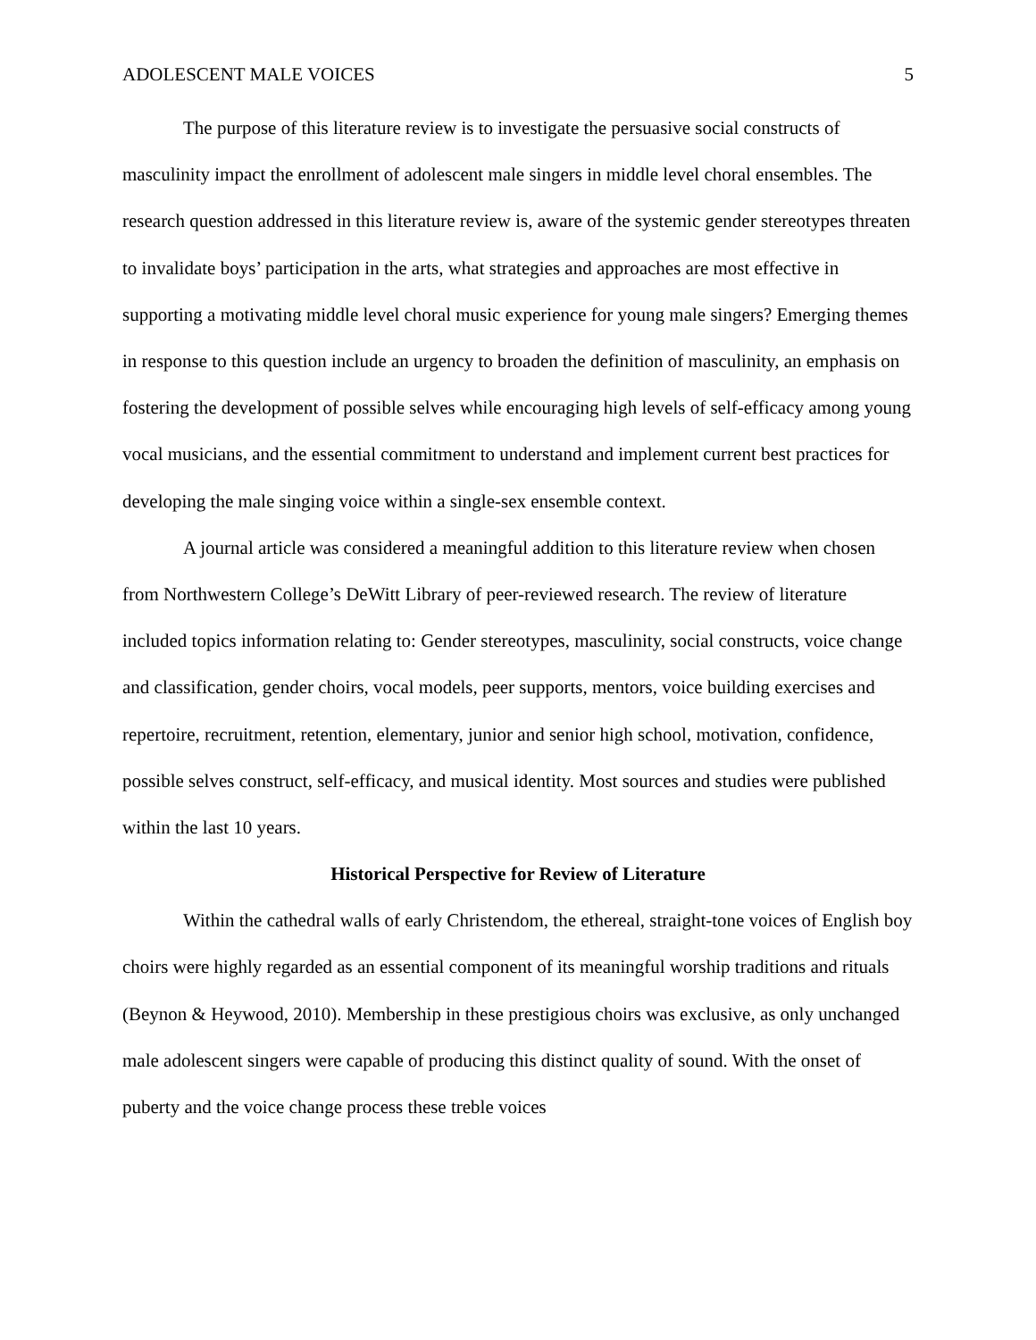ADOLESCENT MALE VOICES 5
The purpose of this literature review is to investigate the persuasive social constructs of masculinity impact the enrollment of adolescent male singers in middle level choral ensembles. The research question addressed in this literature review is, aware of the systemic gender stereotypes threaten to invalidate boys’ participation in the arts, what strategies and approaches are most effective in supporting a motivating middle level choral music experience for young male singers? Emerging themes in response to this question include an urgency to broaden the definition of masculinity, an emphasis on fostering the development of possible selves while encouraging high levels of self-efficacy among young vocal musicians, and the essential commitment to understand and implement current best practices for developing the male singing voice within a single-sex ensemble context.
A journal article was considered a meaningful addition to this literature review when chosen from Northwestern College’s DeWitt Library of peer-reviewed research. The review of literature included topics information relating to: Gender stereotypes, masculinity, social constructs, voice change and classification, gender choirs, vocal models, peer supports, mentors, voice building exercises and repertoire, recruitment, retention, elementary, junior and senior high school, motivation, confidence, possible selves construct, self-efficacy, and musical identity. Most sources and studies were published within the last 10 years.
Historical Perspective for Review of Literature
Within the cathedral walls of early Christendom, the ethereal, straight-tone voices of English boy choirs were highly regarded as an essential component of its meaningful worship traditions and rituals (Beynon & Heywood, 2010). Membership in these prestigious choirs was exclusive, as only unchanged male adolescent singers were capable of producing this distinct quality of sound. With the onset of puberty and the voice change process these treble voices